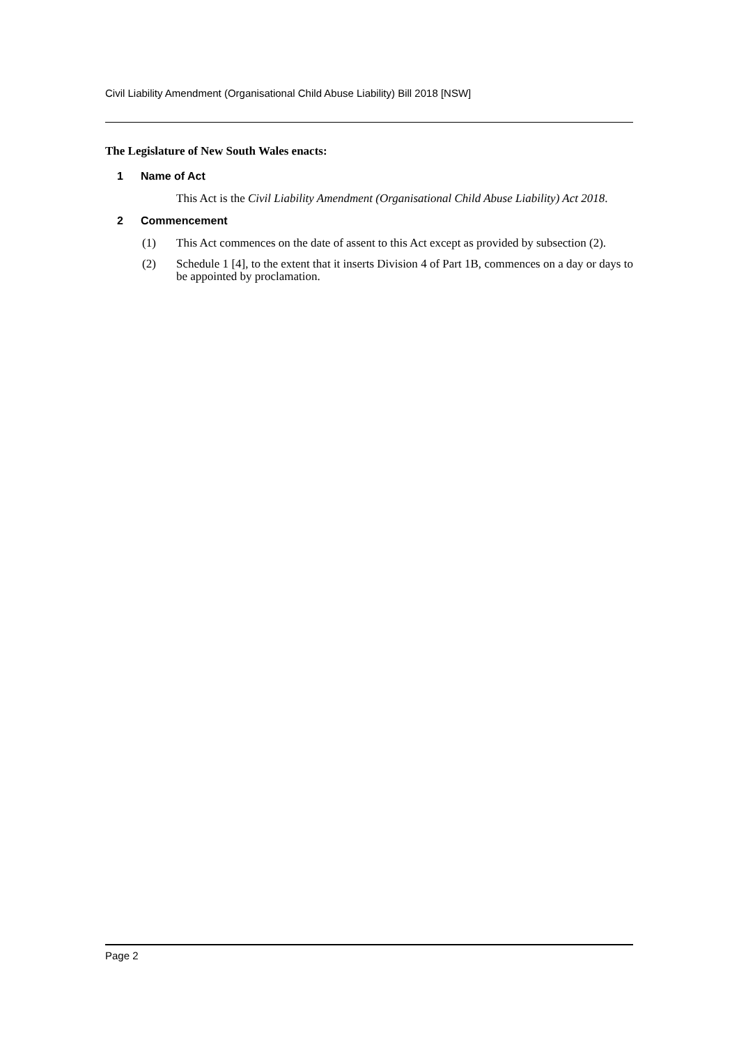Civil Liability Amendment (Organisational Child Abuse Liability) Bill 2018 [NSW]
The Legislature of New South Wales enacts:
1 Name of Act
This Act is the Civil Liability Amendment (Organisational Child Abuse Liability) Act 2018.
2 Commencement
(1) This Act commences on the date of assent to this Act except as provided by subsection (2).
(2) Schedule 1 [4], to the extent that it inserts Division 4 of Part 1B, commences on a day or days to be appointed by proclamation.
Page 2